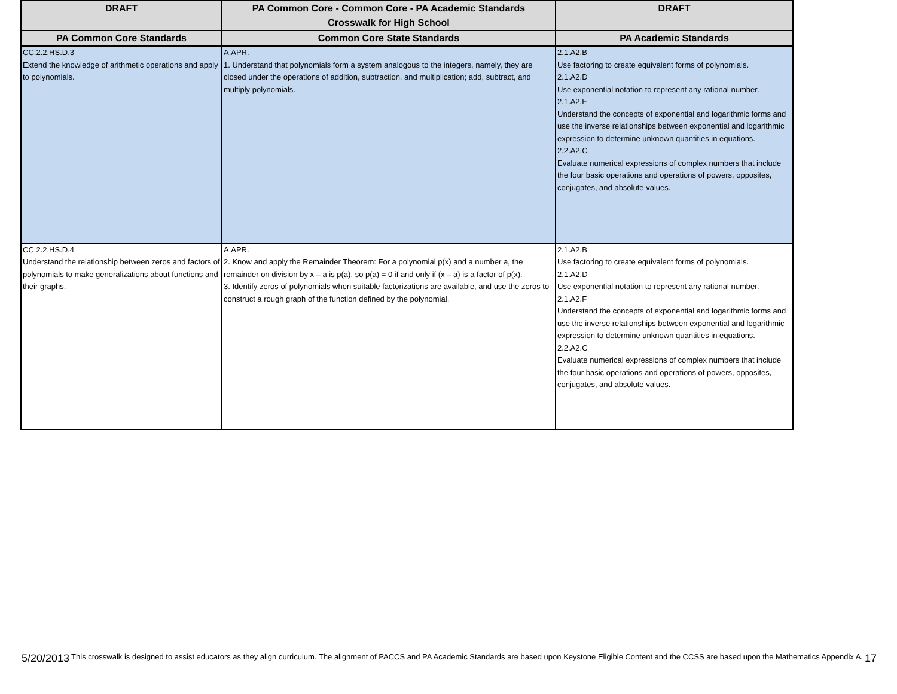| DRAFT | PA Common Core - Common Core - PA Academic Standards Crosswalk for High School | DRAFT |
| --- | --- | --- |
| PA Common Core Standards | Common Core State Standards | PA Academic Standards |
| CC.2.2.HS.D.3 Extend the knowledge of arithmetic operations and apply to polynomials. | A.APR. 1. Understand that polynomials form a system analogous to the integers, namely, they are closed under the operations of addition, subtraction, and multiplication; add, subtract, and multiply polynomials. | 2.1.A2.B Use factoring to create equivalent forms of polynomials. 2.1.A2.D Use exponential notation to represent any rational number. 2.1.A2.F Understand the concepts of exponential and logarithmic forms and use the inverse relationships between exponential and logarithmic expression to determine unknown quantities in equations. 2.2.A2.C Evaluate numerical expressions of complex numbers that include the four basic operations and operations of powers, opposites, conjugates, and absolute values. |
| CC.2.2.HS.D.4 Understand the relationship between zeros and factors of polynomials to make generalizations about functions and their graphs. | A.APR. 2. Know and apply the Remainder Theorem: For a polynomial p(x) and a number a, the remainder on division by x – a is p(a), so p(a) = 0 if and only if (x – a) is a factor of p(x). 3. Identify zeros of polynomials when suitable factorizations are available, and use the zeros to construct a rough graph of the function defined by the polynomial. | 2.1.A2.B Use factoring to create equivalent forms of polynomials. 2.1.A2.D Use exponential notation to represent any rational number. 2.1.A2.F Understand the concepts of exponential and logarithmic forms and use the inverse relationships between exponential and logarithmic expression to determine unknown quantities in equations. 2.2.A2.C Evaluate numerical expressions of complex numbers that include the four basic operations and operations of powers, opposites, conjugates, and absolute values. |
5/20/2013 This crosswalk is designed to assist educators as they align curriculum. The alignment of PACCS and PA Academic Standards are based upon Keystone Eligible Content and the CCSS are based upon the Mathematics Appendix A. 17